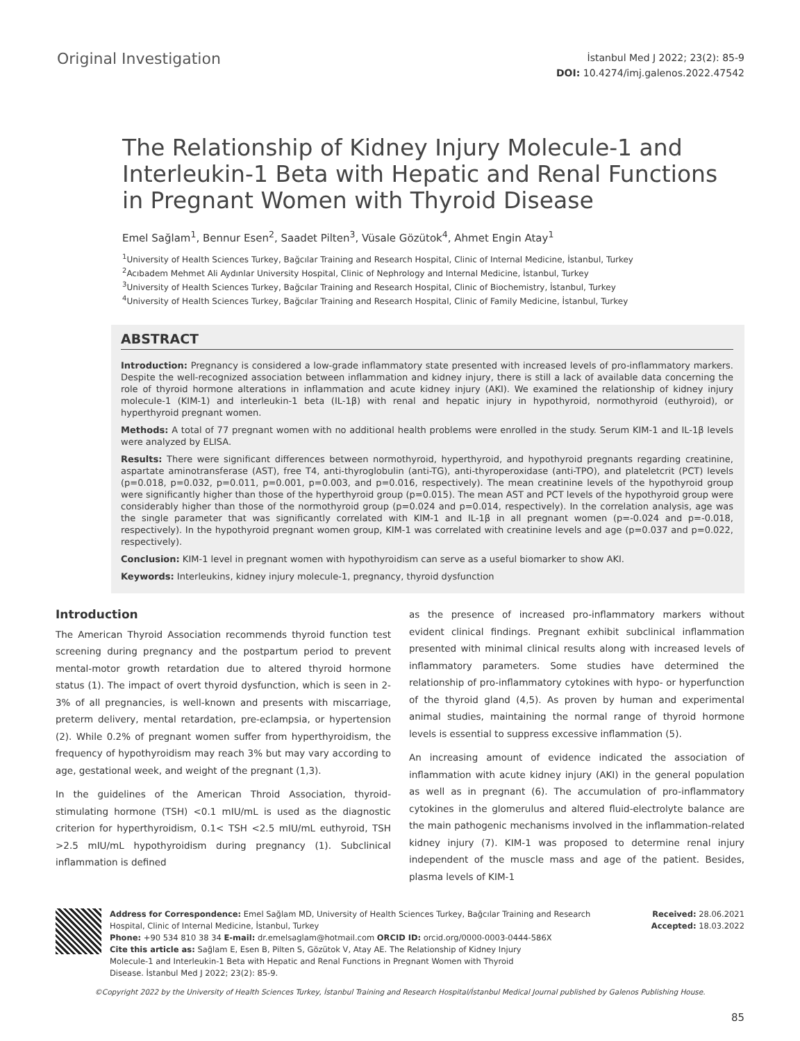Original Investigation
İstanbul Med J 2022; 23(2): 85-9
DOI: 10.4274/imj.galenos.2022.47542
The Relationship of Kidney Injury Molecule-1 and Interleukin-1 Beta with Hepatic and Renal Functions in Pregnant Women with Thyroid Disease
Emel Sağlam<sup>1</sup>, Bennur Esen<sup>2</sup>, Saadet Pilten<sup>3</sup>, Vüsale Gözütok<sup>4</sup>, Ahmet Engin Atay<sup>1</sup>
<sup>1</sup> University of Health Sciences Turkey, Bağcılar Training and Research Hospital, Clinic of Internal Medicine, İstanbul, Turkey
<sup>2</sup> Acıbadem Mehmet Ali Aydınlar University Hospital, Clinic of Nephrology and Internal Medicine, İstanbul, Turkey
<sup>3</sup> University of Health Sciences Turkey, Bağcılar Training and Research Hospital, Clinic of Biochemistry, İstanbul, Turkey
<sup>4</sup> University of Health Sciences Turkey, Bağcılar Training and Research Hospital, Clinic of Family Medicine, İstanbul, Turkey
ABSTRACT
Introduction: Pregnancy is considered a low-grade inflammatory state presented with increased levels of pro-inflammatory markers. Despite the well-recognized association between inflammation and kidney injury, there is still a lack of available data concerning the role of thyroid hormone alterations in inflammation and acute kidney injury (AKI). We examined the relationship of kidney injury molecule-1 (KIM-1) and interleukin-1 beta (IL-1β) with renal and hepatic injury in hypothyroid, normothyroid (euthyroid), or hyperthyroid pregnant women.
Methods: A total of 77 pregnant women with no additional health problems were enrolled in the study. Serum KIM-1 and IL-1β levels were analyzed by ELISA.
Results: There were significant differences between normothyroid, hyperthyroid, and hypothyroid pregnants regarding creatinine, aspartate aminotransferase (AST), free T4, anti-thyroglobulin (anti-TG), anti-thyroperoxidase (anti-TPO), and plateletcrit (PCT) levels (p=0.018, p=0.032, p=0.011, p=0.001, p=0.003, and p=0.016, respectively). The mean creatinine levels of the hypothyroid group were significantly higher than those of the hyperthyroid group (p=0.015). The mean AST and PCT levels of the hypothyroid group were considerably higher than those of the normothyroid group (p=0.024 and p=0.014, respectively). In the correlation analysis, age was the single parameter that was significantly correlated with KIM-1 and IL-1β in all pregnant women (p=-0.024 and p=-0.018, respectively). In the hypothyroid pregnant women group, KIM-1 was correlated with creatinine levels and age (p=0.037 and p=0.022, respectively).
Conclusion: KIM-1 level in pregnant women with hypothyroidism can serve as a useful biomarker to show AKI.
Keywords: Interleukins, kidney injury molecule-1, pregnancy, thyroid dysfunction
Introduction
The American Thyroid Association recommends thyroid function test screening during pregnancy and the postpartum period to prevent mental-motor growth retardation due to altered thyroid hormone status (1). The impact of overt thyroid dysfunction, which is seen in 2-3% of all pregnancies, is well-known and presents with miscarriage, preterm delivery, mental retardation, pre-eclampsia, or hypertension (2). While 0.2% of pregnant women suffer from hyperthyroidism, the frequency of hypothyroidism may reach 3% but may vary according to age, gestational week, and weight of the pregnant (1,3).
In the guidelines of the American Throid Association, thyroid-stimulating hormone (TSH) <0.1 mIU/mL is used as the diagnostic criterion for hyperthyroidism, 0.1< TSH <2.5 mIU/mL euthyroid, TSH >2.5 mIU/mL hypothyroidism during pregnancy (1). Subclinical inflammation is defined
as the presence of increased pro-inflammatory markers without evident clinical findings. Pregnant exhibit subclinical inflammation presented with minimal clinical results along with increased levels of inflammatory parameters. Some studies have determined the relationship of pro-inflammatory cytokines with hypo- or hyperfunction of the thyroid gland (4,5). As proven by human and experimental animal studies, maintaining the normal range of thyroid hormone levels is essential to suppress excessive inflammation (5).
An increasing amount of evidence indicated the association of inflammation with acute kidney injury (AKI) in the general population as well as in pregnant (6). The accumulation of pro-inflammatory cytokines in the glomerulus and altered fluid-electrolyte balance are the main pathogenic mechanisms involved in the inflammation-related kidney injury (7). KIM-1 was proposed to determine renal injury independent of the muscle mass and age of the patient. Besides, plasma levels of KIM-1
Address for Correspondence: Emel Sağlam MD, University of Health Sciences Turkey, Bağcılar Training and Research
Hospital, Clinic of Internal Medicine, İstanbul, Turkey
Phone: +90 534 810 38 34 E-mail: dr.emelsaglam@hotmail.com ORCID ID: orcid.org/0000-0003-0444-586X
Cite this article as: Sağlam E, Esen B, Pilten S, Gözütok V, Atay AE. The Relationship of Kidney Injury
Molecule-1 and Interleukin-1 Beta with Hepatic and Renal Functions in Pregnant Women with Thyroid
Disease. İstanbul Med J 2022; 23(2): 85-9.
Received: 28.06.2021
Accepted: 18.03.2022
©Copyright 2022 by the University of Health Sciences Turkey, İstanbul Training and Research Hospital/İstanbul Medical Journal published by Galenos Publishing House.
85